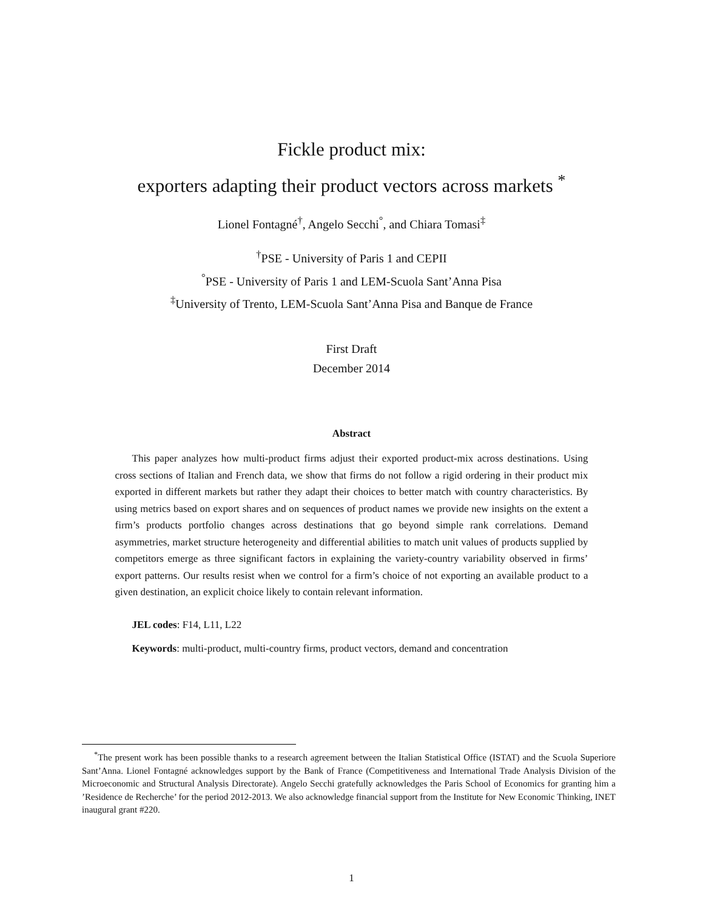Fickle product mix:
exporters adapting their product vectors across markets <sup>*</sup>
Lionel Fontagné<sup>†</sup>, Angelo Secchi<sup>°</sup>, and Chiara Tomasi<sup>‡</sup>
<sup>†</sup> PSE - University of Paris 1 and CEPII
<sup>°</sup>PSE - University of Paris 1 and LEM-Scuola Sant’Anna Pisa
<sup>‡</sup> University of Trento, LEM-Scuola Sant’Anna Pisa and Banque de France
First Draft
December 2014
Abstract
This paper analyzes how multi-product firms adjust their exported product-mix across destinations. Using cross sections of Italian and French data, we show that firms do not follow a rigid ordering in their product mix exported in different markets but rather they adapt their choices to better match with country characteristics. By using metrics based on export shares and on sequences of product names we provide new insights on the extent a firm’s products portfolio changes across destinations that go beyond simple rank correlations. Demand asymmetries, market structure heterogeneity and differential abilities to match unit values of products supplied by competitors emerge as three significant factors in explaining the variety-country variability observed in firms’ export patterns. Our results resist when we control for a firm’s choice of not exporting an available product to a given destination, an explicit choice likely to contain relevant information.
JEL codes: F14, L11, L22
Keywords: multi-product, multi-country firms, product vectors, demand and concentration
<sup>*</sup> The present work has been possible thanks to a research agreement between the Italian Statistical Office (ISTAT) and the Scuola Superiore Sant’Anna. Lionel Fontagné acknowledges support by the Bank of France (Competitiveness and International Trade Analysis Division of the Microeconomic and Structural Analysis Directorate). Angelo Secchi gratefully acknowledges the Paris School of Economics for granting him a ’Residence de Recherche’ for the period 2012-2013. We also acknowledge financial support from the Institute for New Economic Thinking, INET inaugural grant #220.
1